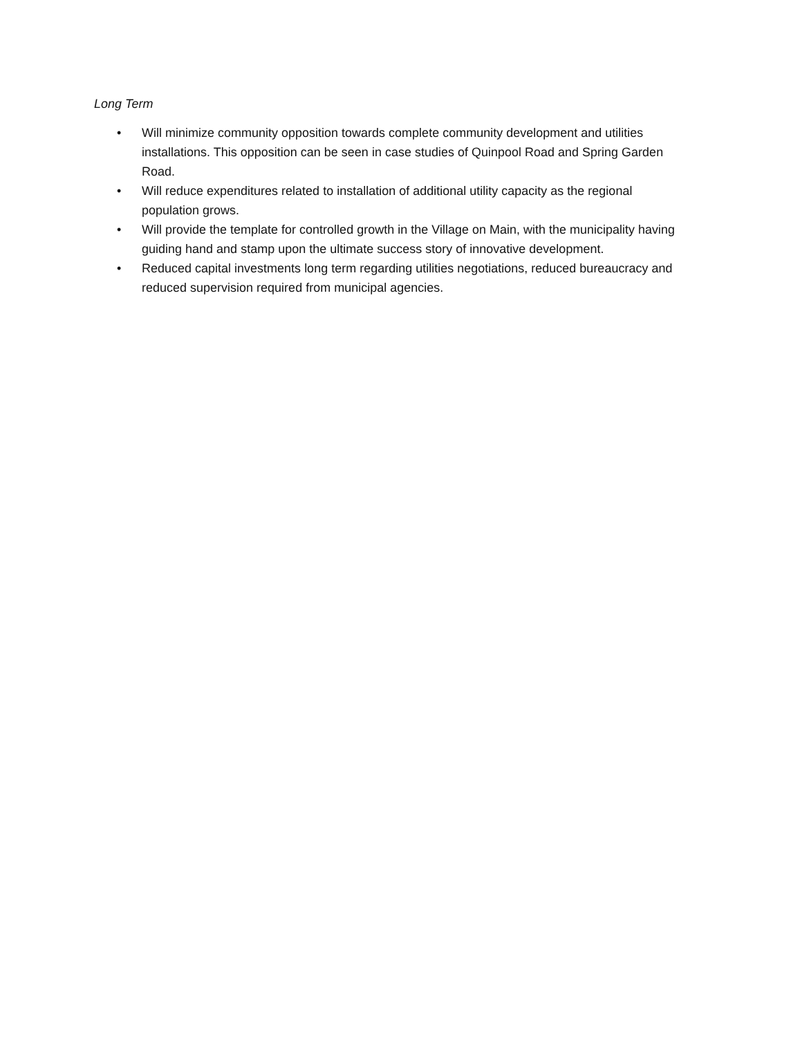Long Term
• Will minimize community opposition towards complete community development and utilities installations. This opposition can be seen in case studies of Quinpool Road and Spring Garden Road.
• Will reduce expenditures related to installation of additional utility capacity as the regional population grows.
• Will provide the template for controlled growth in the Village on Main, with the municipality having guiding hand and stamp upon the ultimate success story of innovative development.
• Reduced capital investments long term regarding utilities negotiations, reduced bureaucracy and reduced supervision required from municipal agencies.